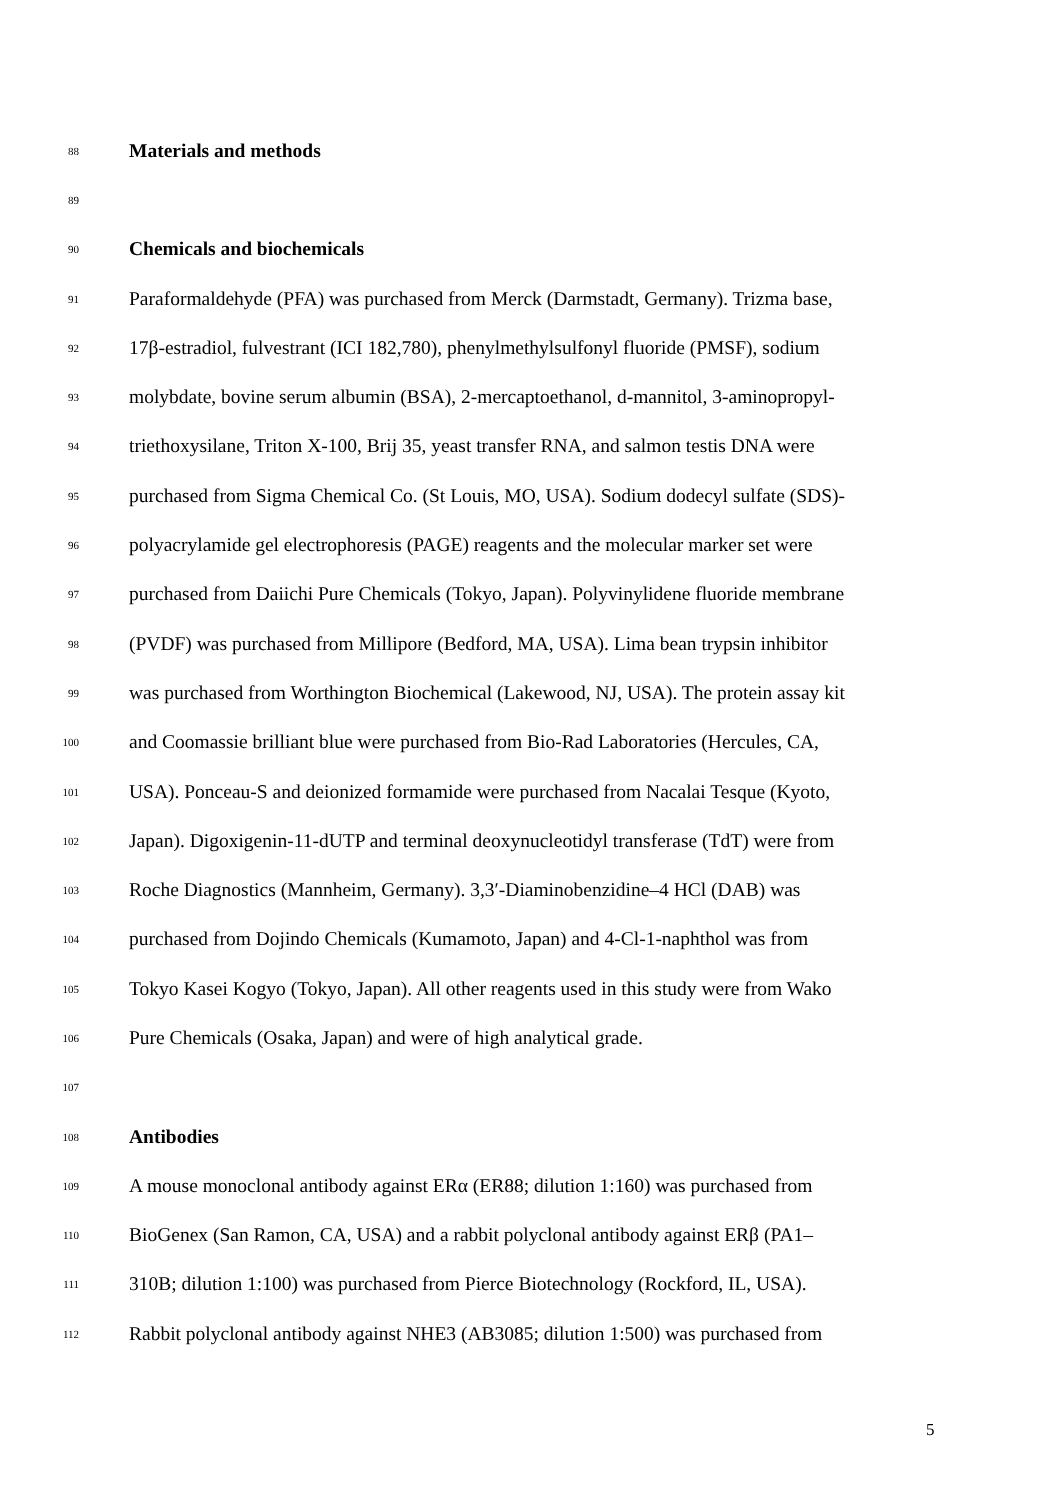88 Materials and methods
89
90 Chemicals and biochemicals
91 Paraformaldehyde (PFA) was purchased from Merck (Darmstadt, Germany). Trizma base,
92 17β-estradiol, fulvestrant (ICI 182,780), phenylmethylsulfonyl fluoride (PMSF), sodium
93 molybdate, bovine serum albumin (BSA), 2-mercaptoethanol, d-mannitol, 3-aminopropyl-
94 triethoxysilane, Triton X-100, Brij 35, yeast transfer RNA, and salmon testis DNA were
95 purchased from Sigma Chemical Co. (St Louis, MO, USA). Sodium dodecyl sulfate (SDS)-
96 polyacrylamide gel electrophoresis (PAGE) reagents and the molecular marker set were
97 purchased from Daiichi Pure Chemicals (Tokyo, Japan). Polyvinylidene fluoride membrane
98 (PVDF) was purchased from Millipore (Bedford, MA, USA). Lima bean trypsin inhibitor
99 was purchased from Worthington Biochemical (Lakewood, NJ, USA). The protein assay kit
100 and Coomassie brilliant blue were purchased from Bio-Rad Laboratories (Hercules, CA,
101 USA). Ponceau-S and deionized formamide were purchased from Nacalai Tesque (Kyoto,
102 Japan). Digoxigenin-11-dUTP and terminal deoxynucleotidyl transferase (TdT) were from
103 Roche Diagnostics (Mannheim, Germany). 3,3′-Diaminobenzidine–4 HCl (DAB) was
104 purchased from Dojindo Chemicals (Kumamoto, Japan) and 4-Cl-1-naphthol was from
105 Tokyo Kasei Kogyo (Tokyo, Japan). All other reagents used in this study were from Wako
106 Pure Chemicals (Osaka, Japan) and were of high analytical grade.
107
108 Antibodies
109 A mouse monoclonal antibody against ERα (ER88; dilution 1:160) was purchased from
110 BioGenex (San Ramon, CA, USA) and a rabbit polyclonal antibody against ERβ (PA1–
111 310B; dilution 1:100) was purchased from Pierce Biotechnology (Rockford, IL, USA).
112 Rabbit polyclonal antibody against NHE3 (AB3085; dilution 1:500) was purchased from
5